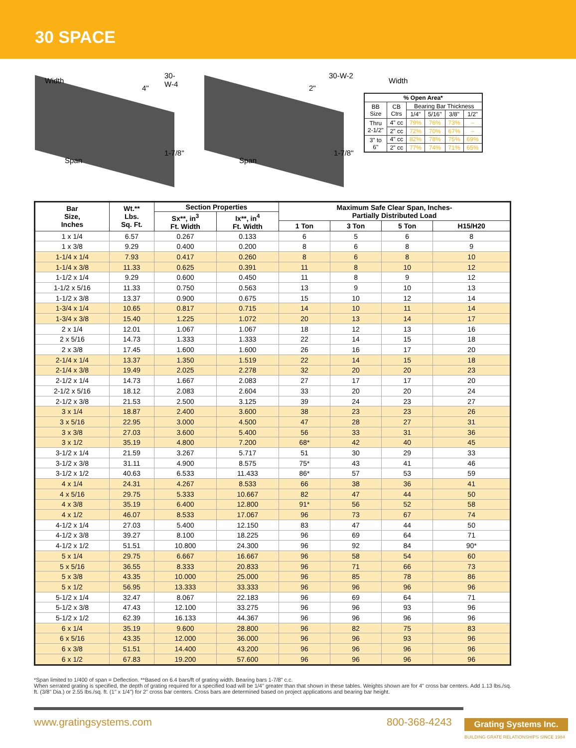30 SPACE
Width
4"
30-W-4
1-7/8"
Span
Width
2"
30-W-2
1-7/8"
Span
| % Open Area* | | | | | |
| --- | --- | --- | --- | --- | --- |
| BB Size | CB Ctrs | Bearing Bar Thickness | | | |
| | | 1/4" | 5/16" | 3/8" | 1/2" |
| Thru 2-1/2" | 4" cc | 79% | 76% | 73% | – |
| | 2" cc | 72% | 70% | 67% | – |
| 3" to 6" | 4" cc | 82% | 78% | 75% | 69% |
| | 2" cc | 77% | 74% | 71% | 65% |
| Bar Size, Inches | Wt.** Lbs. Sq. Ft. | Section Properties | | Maximum Safe Clear Span, Inches- Partially Distributed Load | | | |
| --- | --- | --- | --- | --- | --- | --- | --- |
| | | Sx**, in<sup>3</sup> Ft. Width | Ix**, in<sup>4</sup> Ft. Width | | | | |
| | | | | 1 Ton | 3 Ton | 5 Ton | H15/H20 |
| 1 x 1/4 | 6.57 | 0.267 | 0.133 | 6 | 5 | 6 | 8 |
| 1 x 3/8 | 9.29 | 0.400 | 0.200 | 8 | 6 | 8 | 9 |
| 1-1/4 x 1/4 | 7.93 | 0.417 | 0.260 | 8 | 6 | 8 | 10 |
| 1-1/4 x 3/8 | 11.33 | 0.625 | 0.391 | 11 | 8 | 10 | 12 |
| 1-1/2 x 1/4 | 9.29 | 0.600 | 0.450 | 11 | 8 | 9 | 12 |
| 1-1/2 x 5/16 | 11.33 | 0.750 | 0.563 | 13 | 9 | 10 | 13 |
| 1-1/2 x 3/8 | 13.37 | 0.900 | 0.675 | 15 | 10 | 12 | 14 |
| 1-3/4 x 1/4 | 10.65 | 0.817 | 0.715 | 14 | 10 | 11 | 14 |
| 1-3/4 x 3/8 | 15.40 | 1.225 | 1.072 | 20 | 13 | 14 | 17 |
| 2 x 1/4 | 12.01 | 1.067 | 1.067 | 18 | 12 | 13 | 16 |
| 2 x 5/16 | 14.73 | 1.333 | 1.333 | 22 | 14 | 15 | 18 |
| 2 x 3/8 | 17.45 | 1.600 | 1.600 | 26 | 16 | 17 | 20 |
| 2-1/4 x 1/4 | 13.37 | 1.350 | 1.519 | 22 | 14 | 15 | 18 |
| 2-1/4 x 3/8 | 19.49 | 2.025 | 2.278 | 32 | 20 | 20 | 23 |
| 2-1/2 x 1/4 | 14.73 | 1.667 | 2.083 | 27 | 17 | 17 | 20 |
| 2-1/2 x 5/16 | 18.12 | 2.083 | 2.604 | 33 | 20 | 20 | 24 |
| 2-1/2 x 3/8 | 21.53 | 2.500 | 3.125 | 39 | 24 | 23 | 27 |
| 3 x 1/4 | 18.87 | 2.400 | 3.600 | 38 | 23 | 23 | 26 |
| 3 x 5/16 | 22.95 | 3.000 | 4.500 | 47 | 28 | 27 | 31 |
| 3 x 3/8 | 27.03 | 3.600 | 5.400 | 56 | 33 | 31 | 36 |
| 3 x 1/2 | 35.19 | 4.800 | 7.200 | 68* | 42 | 40 | 45 |
| 3-1/2 x 1/4 | 21.59 | 3.267 | 5.717 | 51 | 30 | 29 | 33 |
| 3-1/2 x 3/8 | 31.11 | 4.900 | 8.575 | 75* | 43 | 41 | 46 |
| 3-1/2 x 1/2 | 40.63 | 6.533 | 11.433 | 86* | 57 | 53 | 59 |
| 4 x 1/4 | 24.31 | 4.267 | 8.533 | 66 | 38 | 36 | 41 |
| 4 x 5/16 | 29.75 | 5.333 | 10.667 | 82 | 47 | 44 | 50 |
| 4 x 3/8 | 35.19 | 6.400 | 12.800 | 91* | 56 | 52 | 58 |
| 4 x 1/2 | 46.07 | 8.533 | 17.067 | 96 | 73 | 67 | 74 |
| 4-1/2 x 1/4 | 27.03 | 5.400 | 12.150 | 83 | 47 | 44 | 50 |
| 4-1/2 x 3/8 | 39.27 | 8.100 | 18.225 | 96 | 69 | 64 | 71 |
| 4-1/2 x 1/2 | 51.51 | 10.800 | 24.300 | 96 | 92 | 84 | 90* |
| 5 x 1/4 | 29.75 | 6.667 | 16.667 | 96 | 58 | 54 | 60 |
| 5 x 5/16 | 36.55 | 8.333 | 20.833 | 96 | 71 | 66 | 73 |
| 5 x 3/8 | 43.35 | 10.000 | 25.000 | 96 | 85 | 78 | 86 |
| 5 x 1/2 | 56.95 | 13.333 | 33.333 | 96 | 96 | 96 | 96 |
| 5-1/2 x 1/4 | 32.47 | 8.067 | 22.183 | 96 | 69 | 64 | 71 |
| 5-1/2 x 3/8 | 47.43 | 12.100 | 33.275 | 96 | 96 | 93 | 96 |
| 5-1/2 x 1/2 | 62.39 | 16.133 | 44.367 | 96 | 96 | 96 | 96 |
| 6 x 1/4 | 35.19 | 9.600 | 28.800 | 96 | 82 | 75 | 83 |
| 6 x 5/16 | 43.35 | 12.000 | 36.000 | 96 | 96 | 93 | 96 |
| 6 x 3/8 | 51.51 | 14.400 | 43.200 | 96 | 96 | 96 | 96 |
| 6 x 1/2 | 67.83 | 19.200 | 57.600 | 96 | 96 | 96 | 96 |
*Span limited to 1/400 of span = Deflection. **Based on 6.4 bars/ft of grating width. Bearing bars 1-7/8" c.c.
When serrated grating is specified, the depth of grating required for a specified load will be 1/4" greater than that shown in these tables. Weights shown are for 4" cross bar centers. Add 1.13 lbs./sq. ft. (3/8" Dia.) or 2.55 lbs./sq. ft. (1" x 1/4") for 2" cross bar centers. Cross bars are determined based on project applications and bearing bar height.
www.gratingsystems.com 800-368-4243 Grating Systems Inc.
BUILDING GRATE RELATIONSHIPS SINCE 1984